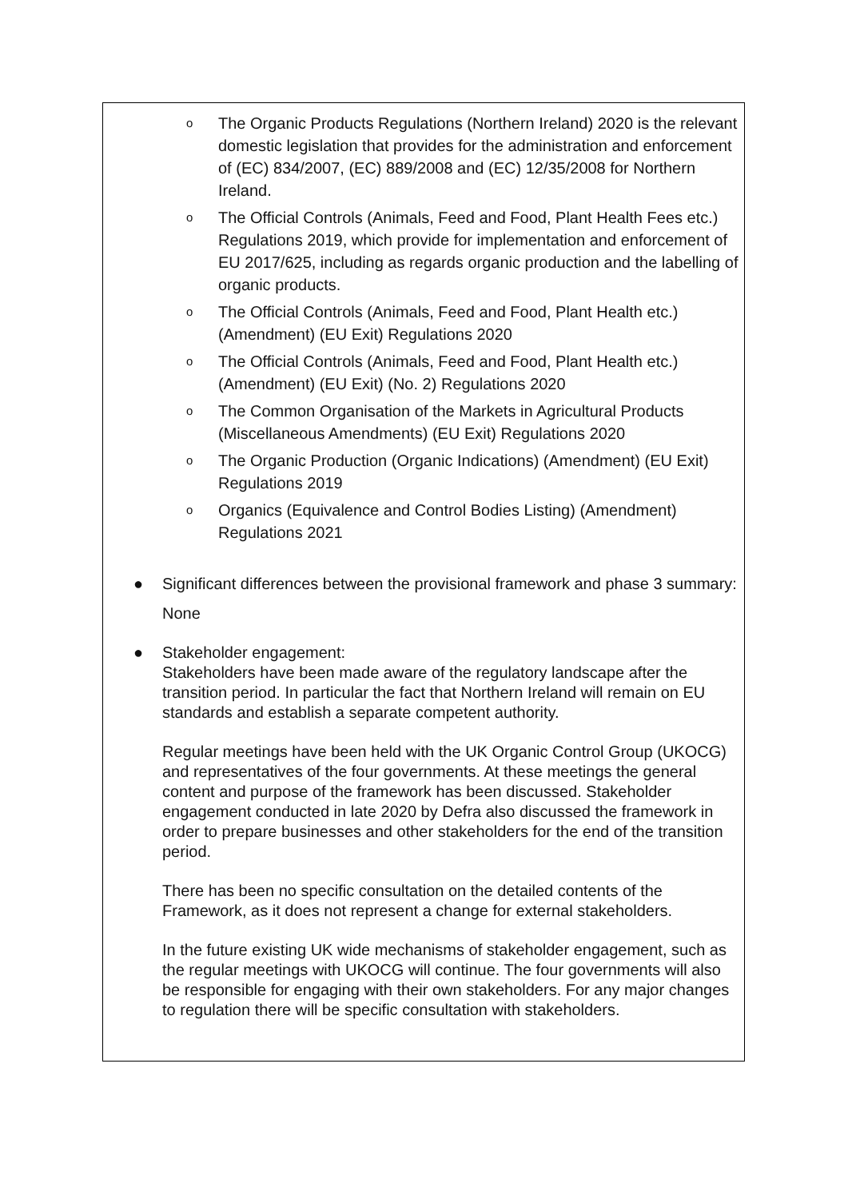o The Organic Products Regulations (Northern Ireland) 2020 is the relevant domestic legislation that provides for the administration and enforcement of (EC) 834/2007, (EC) 889/2008 and (EC) 12/35/2008 for Northern Ireland.
o The Official Controls (Animals, Feed and Food, Plant Health Fees etc.) Regulations 2019, which provide for implementation and enforcement of EU 2017/625, including as regards organic production and the labelling of organic products.
o The Official Controls (Animals, Feed and Food, Plant Health etc.) (Amendment) (EU Exit) Regulations 2020
o The Official Controls (Animals, Feed and Food, Plant Health etc.) (Amendment) (EU Exit) (No. 2) Regulations 2020
o The Common Organisation of the Markets in Agricultural Products (Miscellaneous Amendments) (EU Exit) Regulations 2020
o The Organic Production (Organic Indications) (Amendment) (EU Exit) Regulations 2019
o Organics (Equivalence and Control Bodies Listing) (Amendment) Regulations 2021
● Significant differences between the provisional framework and phase 3 summary:
None
● Stakeholder engagement:
Stakeholders have been made aware of the regulatory landscape after the transition period. In particular the fact that Northern Ireland will remain on EU standards and establish a separate competent authority.
Regular meetings have been held with the UK Organic Control Group (UKOCG) and representatives of the four governments. At these meetings the general content and purpose of the framework has been discussed. Stakeholder engagement conducted in late 2020 by Defra also discussed the framework in order to prepare businesses and other stakeholders for the end of the transition period.
There has been no specific consultation on the detailed contents of the Framework, as it does not represent a change for external stakeholders.
In the future existing UK wide mechanisms of stakeholder engagement, such as the regular meetings with UKOCG will continue. The four governments will also be responsible for engaging with their own stakeholders. For any major changes to regulation there will be specific consultation with stakeholders.